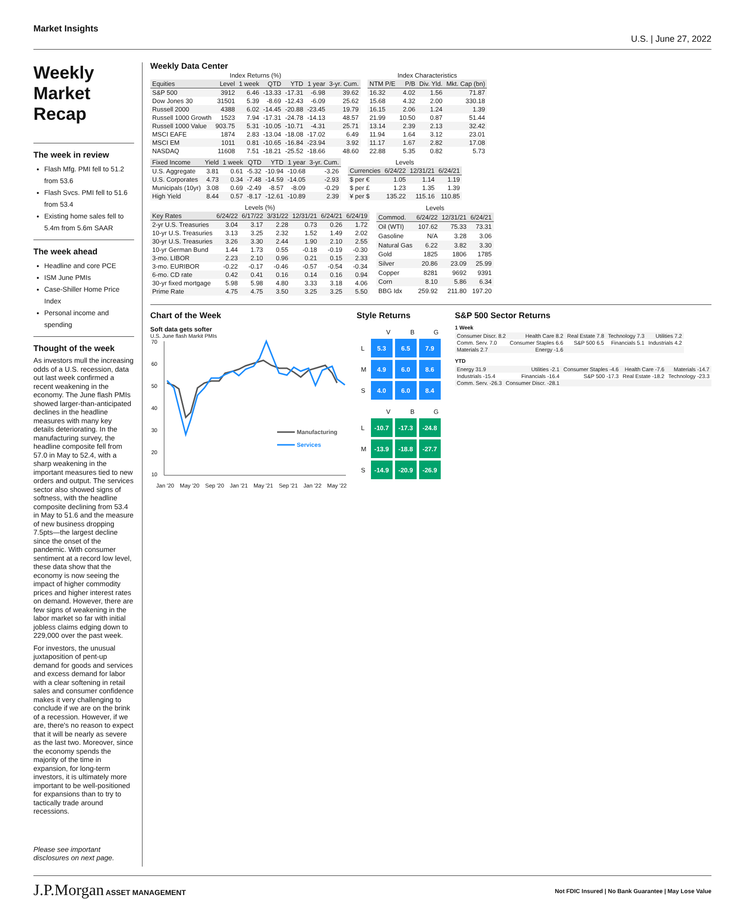Market Insights
U.S. | June 27, 2022
Weekly Market Recap
The week in review
Flash Mfg. PMI fell to 51.2 from 53.6
Flash Svcs. PMI fell to 51.6 from 53.4
Existing home sales fell to 5.4m from 5.6m SAAR
The week ahead
Headline and core PCE
ISM June PMIs
Case-Shiller Home Price Index
Personal income and spending
Thought of the week
As investors mull the increasing odds of a U.S. recession, data out last week confirmed a recent weakening in the economy. The June flash PMIs showed larger-than-anticipated declines in the headline measures with many key details deteriorating. In the manufacturing survey, the headline composite fell from 57.0 in May to 52.4, with a sharp weakening in the important measures tied to new orders and output. The services sector also showed signs of softness, with the headline composite declining from 53.4 in May to 51.6 and the measure of new business dropping 7.5pts—the largest decline since the onset of the pandemic. With consumer sentiment at a record low level, these data show that the economy is now seeing the impact of higher commodity prices and higher interest rates on demand. However, there are few signs of weakening in the labor market so far with initial jobless claims edging down to 229,000 over the past week.
For investors, the unusual juxtaposition of pent-up demand for goods and services and excess demand for labor with a clear softening in retail sales and consumer confidence makes it very challenging to conclude if we are on the brink of a recession. However, if we are, there's no reason to expect that it will be nearly as severe as the last two. Moreover, since the economy spends the majority of the time in expansion, for long-term investors, it is ultimately more important to be well-positioned for expansions than to try to tactically trade around recessions.
Please see important disclosures on next page.
Weekly Data Center
| Index Returns (%) | | | | | | |
| Equities | Level | 1 week | QTD | YTD | 1 year | 3-yr. Cum. |
| S&P 500 | 3912 | 6.46 | -13.33 | -17.31 | -6.98 | 39.62 |
| Dow Jones 30 | 31501 | 5.39 | -8.69 | -12.43 | -6.09 | 25.62 |
| Russell 2000 | 4388 | 6.02 | -14.45 | -20.88 | -23.45 | 19.79 |
| Russell 1000 Growth | 1523 | 7.94 | -17.31 | -24.78 | -14.13 | 48.57 |
| Russell 1000 Value | 903.75 | 5.31 | -10.05 | -10.71 | -4.31 | 25.71 |
| MSCI EAFE | 1874 | 2.83 | -13.04 | -18.08 | -17.02 | 6.49 |
| MSCI EM | 1011 | 0.81 | -10.65 | -16.84 | -23.94 | 3.92 |
| NASDAQ | 11608 | 7.51 | -18.21 | -25.52 | -18.66 | 48.60 |
| Index Characteristics | | | |
| NTM P/E | P/B | Div. Yld. | Mkt. Cap (bn) |
| 16.32 | 4.02 | 1.56 | 71.87 |
| 15.68 | 4.32 | 2.00 | 330.18 |
| 16.15 | 2.06 | 1.24 | 1.39 |
| 21.99 | 10.50 | 0.87 | 51.44 |
| 13.14 | 2.39 | 2.13 | 32.42 |
| 11.94 | 1.64 | 3.12 | 23.01 |
| 11.17 | 1.67 | 2.82 | 17.08 |
| 22.88 | 5.35 | 0.82 | 5.73 |
| Fixed Income | Yield | 1 week | QTD | YTD | 1 year | 3-yr. Cum. |
| --- | --- | --- | --- | --- | --- | --- |
| U.S. Aggregate | 3.81 | 0.61 | -5.32 | -10.94 | -10.68 | -3.26 |
| U.S. Corporates | 4.73 | 0.34 | -7.48 | -14.59 | -14.05 | -2.93 |
| Municipals (10yr) | 3.08 | 0.69 | -2.49 | -8.57 | -8.09 | -0.29 |
| High Yield | 8.44 | 0.57 | -8.17 | -12.61 | -10.89 | 2.39 |
| Levels | | | |
| Currencies | 6/24/22 | 12/31/21 | 6/24/21 |
| $ per € | 1.05 | 1.14 | 1.19 |
| $ per £ | 1.23 | 1.35 | 1.39 |
| ¥ per $ | 135.22 | 115.16 | 110.85 |
| Levels (%) | | | | | | |
| Key Rates | 6/24/22 | 6/17/22 | 3/31/22 | 12/31/21 | 6/24/21 | 6/24/19 |
| 2-yr U.S. Treasuries | 3.04 | 3.17 | 2.28 | 0.73 | 0.26 | 1.72 |
| 10-yr U.S. Treasuries | 3.13 | 3.25 | 2.32 | 1.52 | 1.49 | 2.02 |
| 30-yr U.S. Treasuries | 3.26 | 3.30 | 2.44 | 1.90 | 2.10 | 2.55 |
| 10-yr German Bund | 1.44 | 1.73 | 0.55 | -0.18 | -0.19 | -0.30 |
| 3-mo. LIBOR | 2.23 | 2.10 | 0.96 | 0.21 | 0.15 | 2.33 |
| 3-mo. EURIBOR | -0.22 | -0.17 | -0.46 | -0.57 | -0.54 | -0.34 |
| 6-mo. CD rate | 0.42 | 0.41 | 0.16 | 0.14 | 0.16 | 0.94 |
| 30-yr fixed mortgage | 5.98 | 5.98 | 4.80 | 3.33 | 3.18 | 4.06 |
| Prime Rate | 4.75 | 4.75 | 3.50 | 3.25 | 3.25 | 5.50 |
| Levels | | | |
| Commod. | 6/24/22 | 12/31/21 | 6/24/21 |
| Oil (WTI) | 107.62 | 75.33 | 73.31 |
| Gasoline | N/A | 3.28 | 3.06 |
| Natural Gas | 6.22 | 3.82 | 3.30 |
| Gold | 1825 | 1806 | 1785 |
| Silver | 20.86 | 23.09 | 25.99 |
| Copper | 8281 | 9692 | 9391 |
| Corn | 8.10 | 5.86 | 6.34 |
| BBG Idx | 259.92 | 211.80 | 197.20 |
Chart of the Week
Soft data gets softer
U.S. June flash Markit PMIs
70
60
50
40
30
20
10
Manufacturing
Services
Jan '20 May '20 Sep '20 Jan '21 May '21 Sep '21 Jan '22 May '22
Style Returns
| | V | B | G |
| --- | --- | --- | --- |
| L | 5.3 | 6.5 | 7.9 |
| M | 4.9 | 6.0 | 8.6 |
| S | 4.0 | 6.0 | 8.4 |
| | V | B | G |
| --- | --- | --- | --- |
| L | -10.7 | -17.3 | -24.8 |
| M | -13.9 | -18.8 | -27.7 |
| S | -14.9 | -20.9 | -26.9 |
S&P 500 Sector Returns
1 Week
| Consumer Discr. 8.2 | Health Care 8.2 | Real Estate 7.8 | Technology 7.3 | Utilities 7.2 |
| Comm. Serv. 7.0 | Consumer Staples 6.6 | S&P 500 6.5 | Financials 5.1 | Industrials 4.2 |
| Materials 2.7 | Energy -1.6 | | | |
YTD
| Energy 31.9 | Utilities -2.1 | Consumer Staples -4.6 | Health Care -7.6 | Materials -14.7 |
| Industrials -15.4 | Financials -16.4 | S&P 500 -17.3 | Real Estate -18.2 | Technology -23.3 |
| Comm. Serv. -26.3 | Consumer Discr. -28.1 | | | |
J.P.Morgan ASSET MANAGEMENT
Not FDIC Insured | No Bank Guarantee | May Lose Value